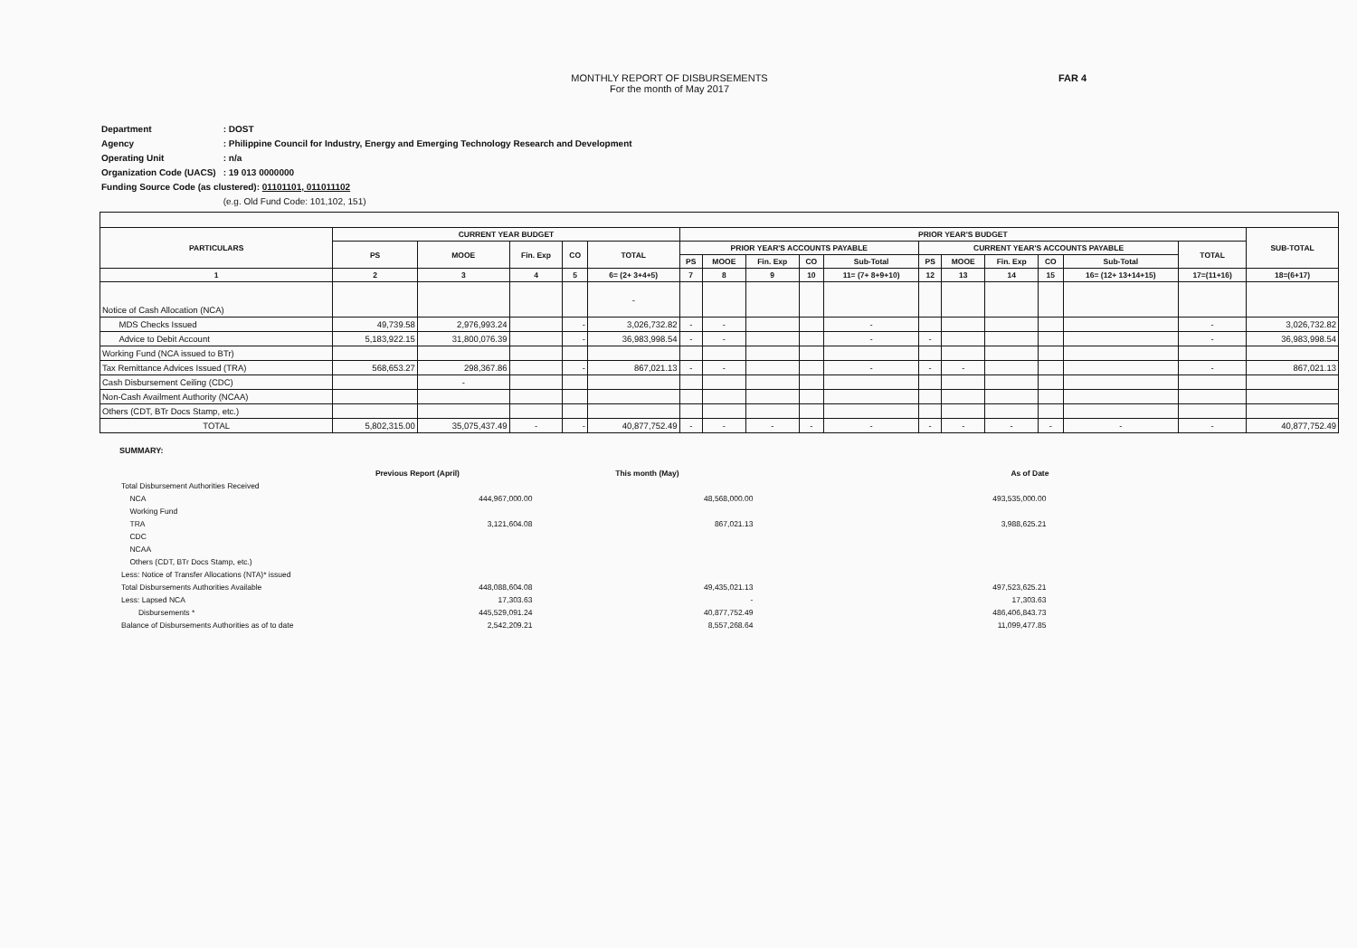MONTHLY REPORT OF DISBURSEMENTS
For the month of May 2017
FAR 4
| Department | : DOST |
| Agency | : Philippine Council for Industry, Energy and Emerging Technology Research and Development |
| Operating Unit | : n/a |
| Organization Code (UACS) | : 19 013 0000000 |
| Funding Source Code (as clustered): 01101101, 011011102 | |
| | (e.g. Old Fund Code: 101,102, 151) |
| PARTICULARS | CURRENT YEAR BUDGET | | | | | PRIOR YEAR'S BUDGET | | | | | | | | | | | SUB-TOTAL |
| --- | --- | --- | --- | --- | --- | --- | --- | --- | --- | --- | --- | --- | --- | --- | --- | --- | --- |
| | PS | MOOE | Fin. Exp | CO | TOTAL | PRIOR YEAR'S ACCOUNTS PAYABLE | | | | | CURRENT YEAR'S ACCOUNTS PAYABLE | | | | | TOTAL | |
| | | | | | | PS | MOOE | Fin. Exp | CO | Sub-Total | PS | MOOE | Fin. Exp | CO | Sub-Total | | |
| 1 | 2 | 3 | 4 | 5 | 6= (2+ 3+4+5) | 7 | 8 | 9 | 10 | 11= (7+ 8+9+10) | 12 | 13 | 14 | 15 | 16= (12+ 13+14+15) | 17=(11+16) | 18=(6+17) |
| Notice of Cash Allocation (NCA) | | | | | - | | | | | | | | | | | | |
| MDS Checks Issued | 49,739.58 | 2,976,993.24 | | - | 3,026,732.82 | - | - | | | - | | | | | | - | 3,026,732.82 |
| Advice to Debit Account | 5,183,922.15 | 31,800,076.39 | | - | 36,983,998.54 | - | - | | | - | - | | | | | - | 36,983,998.54 |
| Working Fund (NCA issued to BTr) | | | | | | | | | | | | | | | | | |
| Tax Remittance Advices Issued (TRA) | 568,653.27 | 298,367.86 | | - | 867,021.13 | - | - | | | - | - | - | | | | - | 867,021.13 |
| Cash Disbursement Ceiling (CDC) | | - | | | | | | | | | | | | | | | |
| Non-Cash Availment Authority (NCAA) | | | | | | | | | | | | | | | | | |
| Others (CDT, BTr Docs Stamp, etc.) | | | | | | | | | | | | | | | | | |
| TOTAL | 5,802,315.00 | 35,075,437.49 | - | - | 40,877,752.49 | - | - | - | - | - | - | - | - | - | - | - | 40,877,752.49 |
SUMMARY:
| | Previous Report (April) | This month (May) | As of Date |
| --- | --- | --- | --- |
| Total Disbursement Authorities Received | | | |
| NCA | 444,967,000.00 | 48,568,000.00 | 493,535,000.00 |
| Working Fund | | | |
| TRA | 3,121,604.08 | 867,021.13 | 3,988,625.21 |
| CDC | | | |
| NCAA | | | |
| Others (CDT, BTr Docs Stamp, etc.) | | | |
| Less: Notice of Transfer Allocations (NTA)* issued | | | |
| Total Disbursements Authorities Available | 448,088,604.08 | 49,435,021.13 | 497,523,625.21 |
| Less: Lapsed NCA | 17,303.63 | - | 17,303.63 |
| Disbursements * | 445,529,091.24 | 40,877,752.49 | 486,406,843.73 |
| Balance of Disbursements Authorities as of to date | 2,542,209.21 | 8,557,268.64 | 11,099,477.85 |